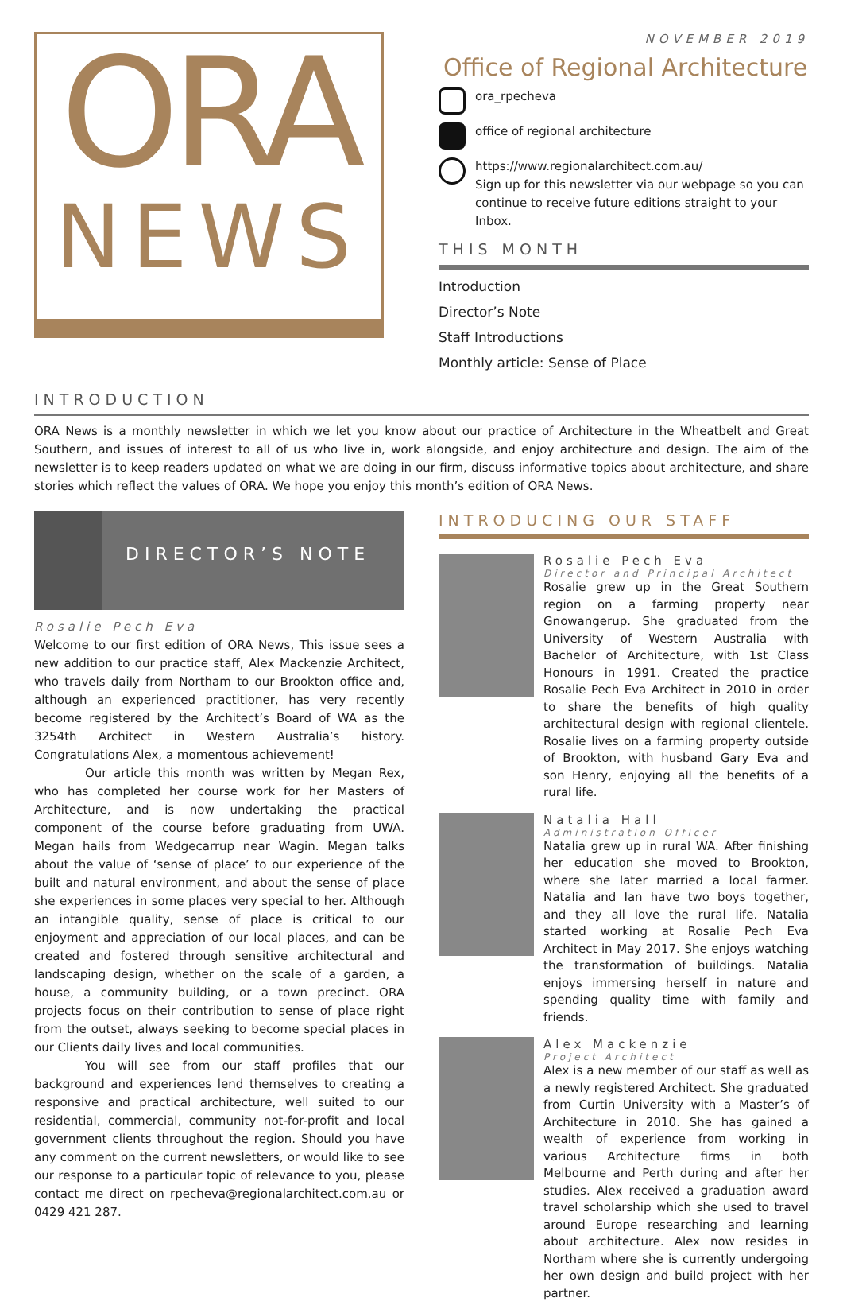ORA
NEWS
NOVEMBER 2019
Office of Regional Architecture
ora_rpecheva
office of regional architecture
https://www.regionalarchitect.com.au/
Sign up for this newsletter via our webpage so you can continue to receive future editions straight to your Inbox.
THIS MONTH
Introduction
Director’s Note
Staff Introductions
Monthly article: Sense of Place
INTRODUCTION
ORA News is a monthly newsletter in which we let you know about our practice of Architecture in the Wheatbelt and Great Southern, and issues of interest to all of us who live in, work alongside, and enjoy architecture and design. The aim of the newsletter is to keep readers updated on what we are doing in our firm, discuss informative topics about architecture, and share stories which reflect the values of ORA. We hope you enjoy this month’s edition of ORA News.
DIRECTOR’S NOTE
Rosalie Pech Eva
Welcome to our first edition of ORA News, This issue sees a new addition to our practice staff, Alex Mackenzie Architect, who travels daily from Northam to our Brookton office and, although an experienced practitioner, has very recently become registered by the Architect’s Board of WA as the 3254th Architect in Western Australia’s history. Congratulations Alex, a momentous achievement!
Our article this month was written by Megan Rex, who has completed her course work for her Masters of Architecture, and is now undertaking the practical component of the course before graduating from UWA. Megan hails from Wedgecarrup near Wagin. Megan talks about the value of ‘sense of place’ to our experience of the built and natural environment, and about the sense of place she experiences in some places very special to her. Although an intangible quality, sense of place is critical to our enjoyment and appreciation of our local places, and can be created and fostered through sensitive architectural and landscaping design, whether on the scale of a garden, a house, a community building, or a town precinct. ORA projects focus on their contribution to sense of place right from the outset, always seeking to become special places in our Clients daily lives and local communities.
You will see from our staff profiles that our background and experiences lend themselves to creating a responsive and practical architecture, well suited to our residential, commercial, community not-for-profit and local government clients throughout the region. Should you have any comment on the current newsletters, or would like to see our response to a particular topic of relevance to you, please contact me direct on rpecheva@regionalarchitect.com.au or 0429 421 287.
INTRODUCING OUR STAFF
Rosalie Pech Eva
Director and Principal Architect
Rosalie grew up in the Great Southern region on a farming property near Gnowangerup. She graduated from the University of Western Australia with Bachelor of Architecture, with 1st Class Honours in 1991. Created the practice Rosalie Pech Eva Architect in 2010 in order to share the benefits of high quality architectural design with regional clientele. Rosalie lives on a farming property outside of Brookton, with husband Gary Eva and son Henry, enjoying all the benefits of a rural life.
Natalia Hall
Administration Officer
Natalia grew up in rural WA. After finishing her education she moved to Brookton, where she later married a local farmer. Natalia and Ian have two boys together, and they all love the rural life. Natalia started working at Rosalie Pech Eva Architect in May 2017. She enjoys watching the transformation of buildings. Natalia enjoys immersing herself in nature and spending quality time with family and friends.
Alex Mackenzie
Project Architect
Alex is a new member of our staff as well as a newly registered Architect. She graduated from Curtin University with a Master’s of Architecture in 2010. She has gained a wealth of experience from working in various Architecture firms in both Melbourne and Perth during and after her studies. Alex received a graduation award travel scholarship which she used to travel around Europe researching and learning about architecture. Alex now resides in Northam where she is currently undergoing her own design and build project with her partner.